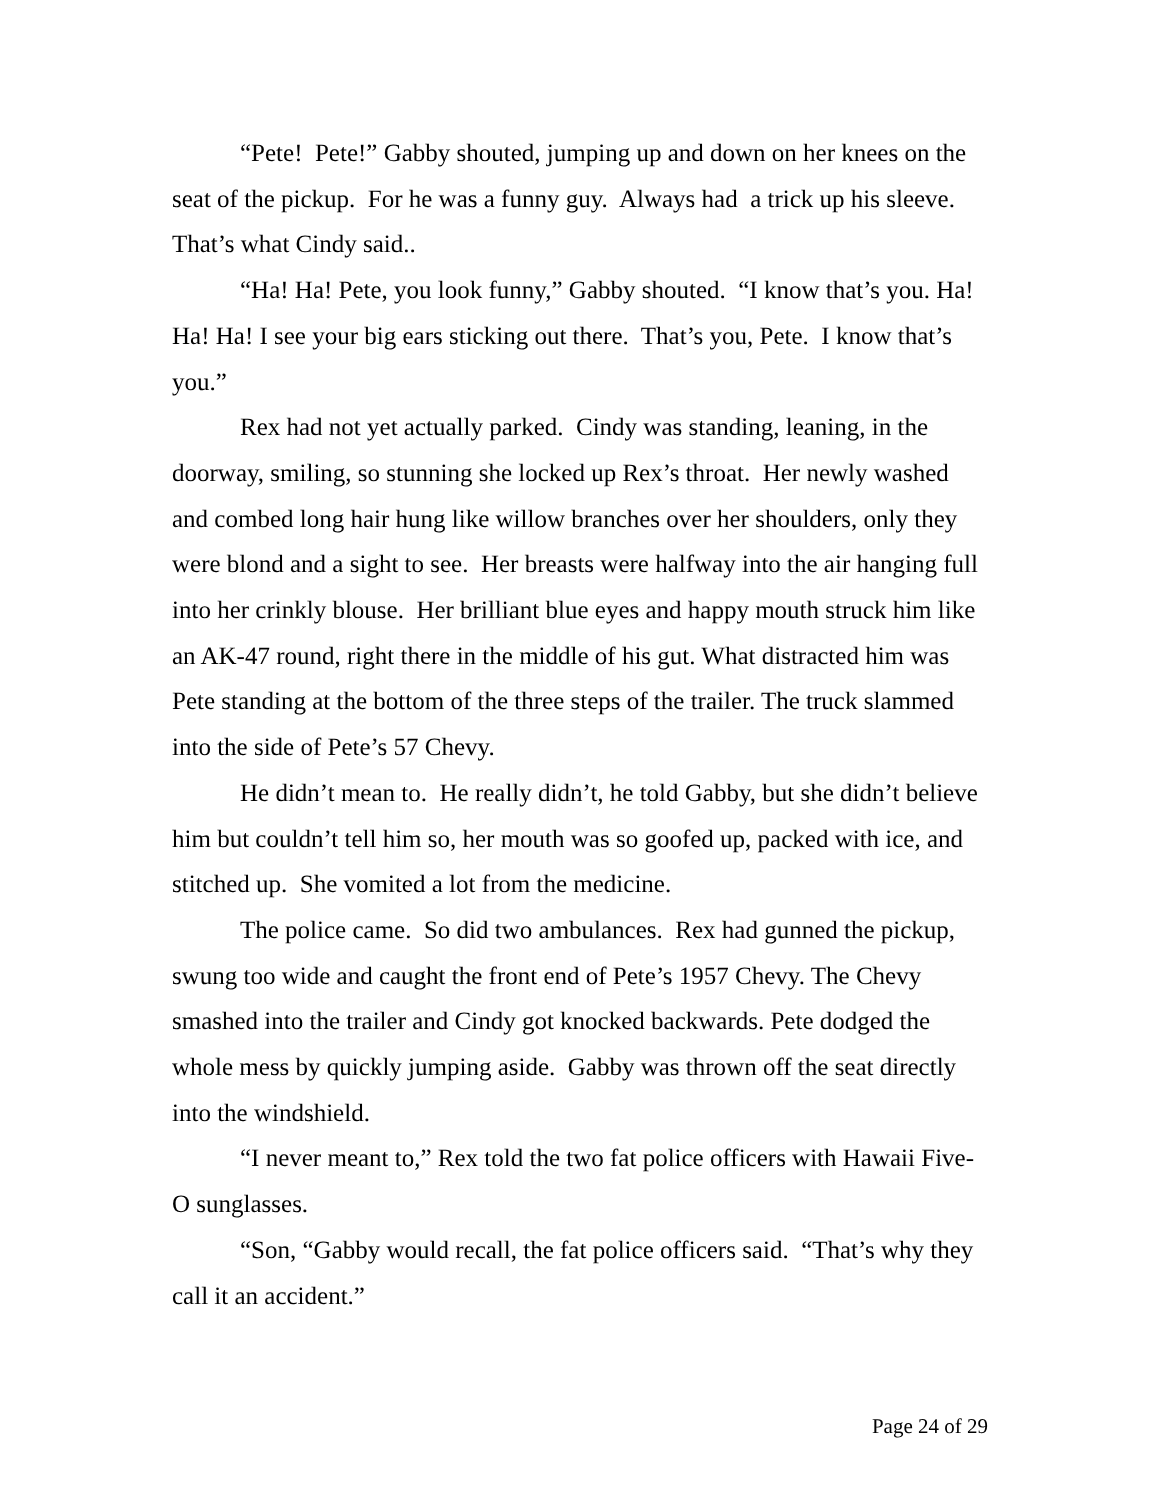“Pete! Pete!” Gabby shouted, jumping up and down on her knees on the seat of the pickup. For he was a funny guy. Always had a trick up his sleeve. That’s what Cindy said..
“Ha! Ha! Pete, you look funny,” Gabby shouted. “I know that’s you. Ha! Ha! Ha! I see your big ears sticking out there. That’s you, Pete. I know that’s you.”
Rex had not yet actually parked. Cindy was standing, leaning, in the doorway, smiling, so stunning she locked up Rex’s throat. Her newly washed and combed long hair hung like willow branches over her shoulders, only they were blond and a sight to see. Her breasts were halfway into the air hanging full into her crinkly blouse. Her brilliant blue eyes and happy mouth struck him like an AK-47 round, right there in the middle of his gut. What distracted him was Pete standing at the bottom of the three steps of the trailer. The truck slammed into the side of Pete’s 57 Chevy.
He didn’t mean to. He really didn’t, he told Gabby, but she didn’t believe him but couldn’t tell him so, her mouth was so goofed up, packed with ice, and stitched up. She vomited a lot from the medicine.
The police came. So did two ambulances. Rex had gunned the pickup, swung too wide and caught the front end of Pete’s 1957 Chevy. The Chevy smashed into the trailer and Cindy got knocked backwards. Pete dodged the whole mess by quickly jumping aside. Gabby was thrown off the seat directly into the windshield.
“I never meant to,” Rex told the two fat police officers with Hawaii Five-O sunglasses.
“Son, “Gabby would recall, the fat police officers said. “That’s why they call it an accident.”
Page 24 of 29